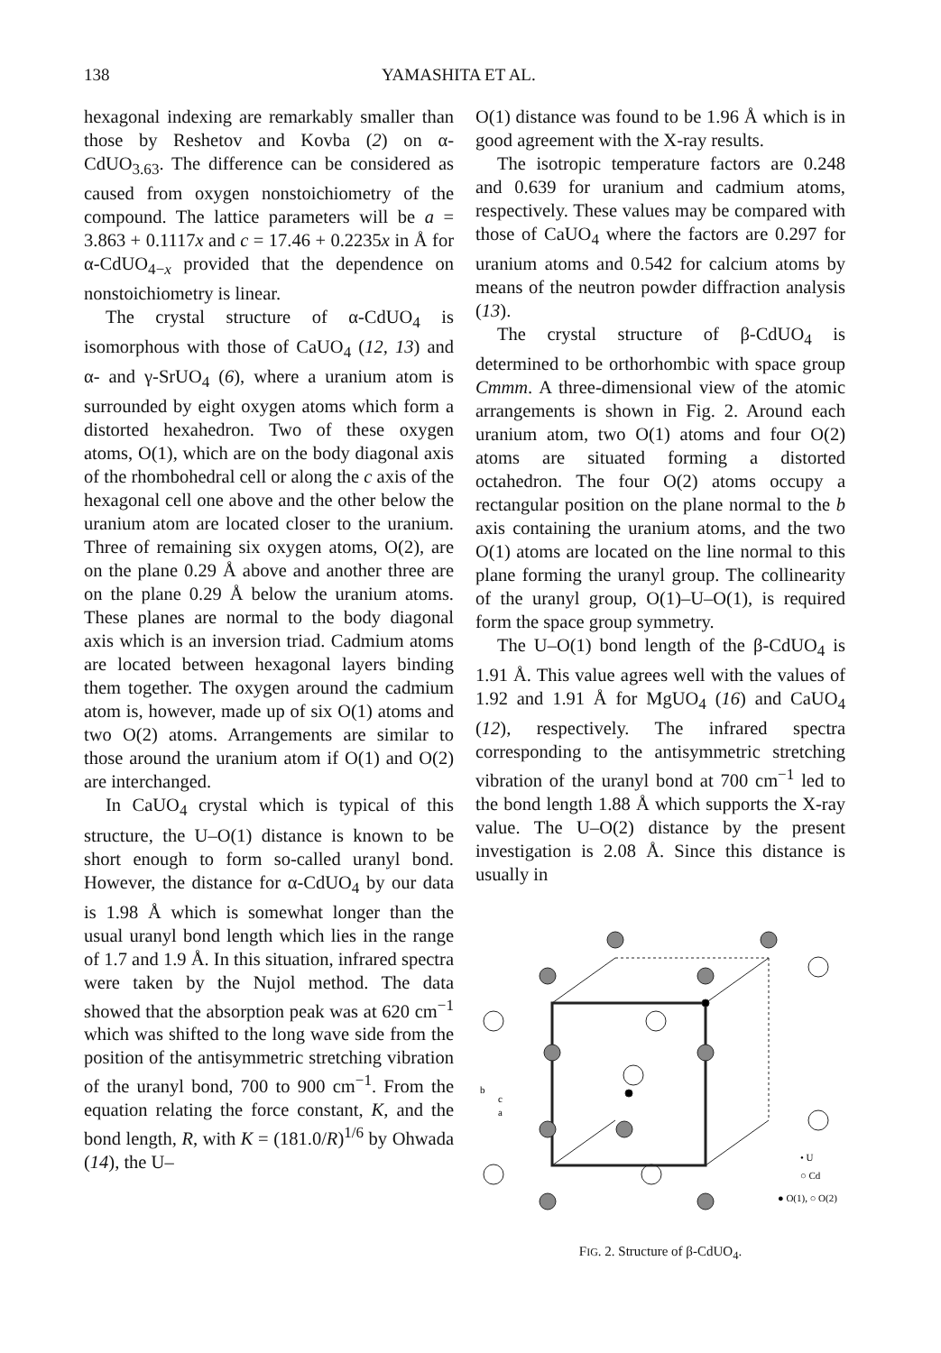138 YAMASHITA ET AL.
hexagonal indexing are remarkably smaller than those by Reshetov and Kovba (2) on α-CdUO<sub>3.63</sub>. The difference can be considered as caused from oxygen nonstoichiometry of the compound. The lattice parameters will be a = 3.863 + 0.1117x and c = 17.46 + 0.2235x in Å for α-CdUO<sub>4−x</sub> provided that the dependence on nonstoichiometry is linear.
The crystal structure of α-CdUO<sub>4</sub> is isomorphous with those of CaUO<sub>4</sub> (12, 13) and α- and γ-SrUO<sub>4</sub> (6), where a uranium atom is surrounded by eight oxygen atoms which form a distorted hexahedron. Two of these oxygen atoms, O(1), which are on the body diagonal axis of the rhombohedral cell or along the c axis of the hexagonal cell one above and the other below the uranium atom are located closer to the uranium. Three of remaining six oxygen atoms, O(2), are on the plane 0.29 Å above and another three are on the plane 0.29 Å below the uranium atoms. These planes are normal to the body diagonal axis which is an inversion triad. Cadmium atoms are located between hexagonal layers binding them together. The oxygen around the cadmium atom is, however, made up of six O(1) atoms and two O(2) atoms. Arrangements are similar to those around the uranium atom if O(1) and O(2) are interchanged.
In CaUO<sub>4</sub> crystal which is typical of this structure, the U–O(1) distance is known to be short enough to form so-called uranyl bond. However, the distance for α-CdUO<sub>4</sub> by our data is 1.98 Å which is somewhat longer than the usual uranyl bond length which lies in the range of 1.7 and 1.9 Å. In this situation, infrared spectra were taken by the Nujol method. The data showed that the absorption peak was at 620 cm<sup>−1</sup> which was shifted to the long wave side from the position of the antisymmetric stretching vibration of the uranyl bond, 700 to 900 cm<sup>−1</sup>. From the equation relating the force constant, K, and the bond length, R, with K = (181.0/R)<sup>1/6</sup> by Ohwada (14), the U–
O(1) distance was found to be 1.96 Å which is in good agreement with the X-ray results.
The isotropic temperature factors are 0.248 and 0.639 for uranium and cadmium atoms, respectively. These values may be compared with those of CaUO<sub>4</sub> where the factors are 0.297 for uranium atoms and 0.542 for calcium atoms by means of the neutron powder diffraction analysis (13).
The crystal structure of β-CdUO<sub>4</sub> is determined to be orthorhombic with space group Cmmm. A three-dimensional view of the atomic arrangements is shown in Fig. 2. Around each uranium atom, two O(1) atoms and four O(2) atoms are situated forming a distorted octahedron. The four O(2) atoms occupy a rectangular position on the plane normal to the b axis containing the uranium atoms, and the two O(1) atoms are located on the line normal to this plane forming the uranyl group. The collinearity of the uranyl group, O(1)–U–O(1), is required form the space group symmetry.
The U–O(1) bond length of the β-CdUO<sub>4</sub> is 1.91 Å. This value agrees well with the values of 1.92 and 1.91 Å for MgUO<sub>4</sub> (16) and CaUO<sub>4</sub> (12), respectively. The infrared spectra corresponding to the antisymmetric stretching vibration of the uranyl bond at 700 cm<sup>−1</sup> led to the bond length 1.88 Å which supports the X-ray value. The U–O(2) distance by the present investigation is 2.08 Å. Since this distance is usually in
• U
○ Cd
● O(1), ○ O(2)
b
c
a
FIG. 2. Structure of β-CdUO<sub>4</sub>.